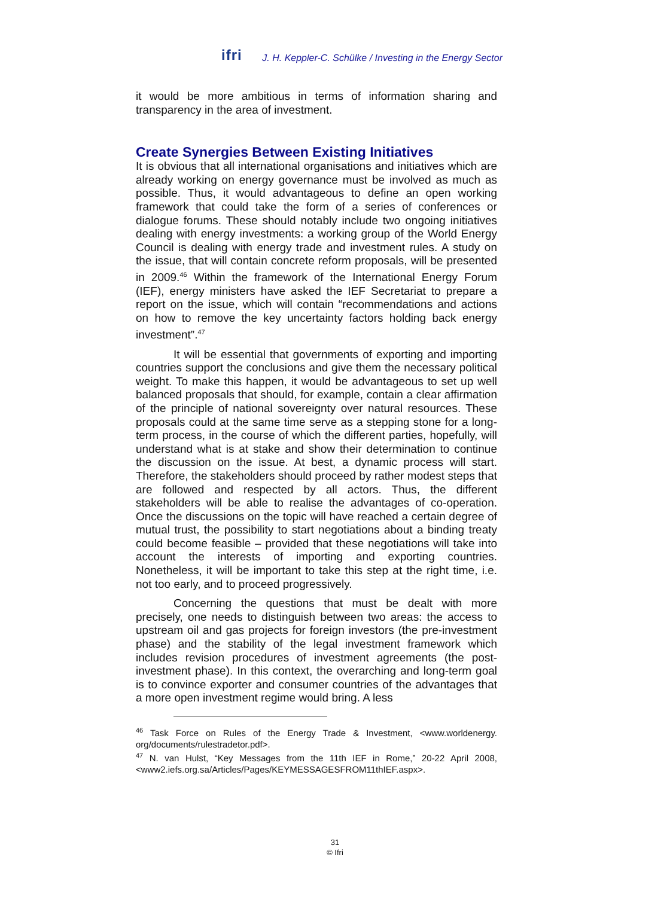ifri J. H. Keppler-C. Schülke / Investing in the Energy Sector
it would be more ambitious in terms of information sharing and transparency in the area of investment.
Create Synergies Between Existing Initiatives
It is obvious that all international organisations and initiatives which are already working on energy governance must be involved as much as possible. Thus, it would advantageous to define an open working framework that could take the form of a series of conferences or dialogue forums. These should notably include two ongoing initiatives dealing with energy investments: a working group of the World Energy Council is dealing with energy trade and investment rules. A study on the issue, that will contain concrete reform proposals, will be presented in 2009.<sup>46</sup> Within the framework of the International Energy Forum (IEF), energy ministers have asked the IEF Secretariat to prepare a report on the issue, which will contain “recommendations and actions on how to remove the key uncertainty factors holding back energy investment”.<sup>47</sup>
It will be essential that governments of exporting and importing countries support the conclusions and give them the necessary political weight. To make this happen, it would be advantageous to set up well balanced proposals that should, for example, contain a clear affirmation of the principle of national sovereignty over natural resources. These proposals could at the same time serve as a stepping stone for a long-term process, in the course of which the different parties, hopefully, will understand what is at stake and show their determination to continue the discussion on the issue. At best, a dynamic process will start. Therefore, the stakeholders should proceed by rather modest steps that are followed and respected by all actors. Thus, the different stakeholders will be able to realise the advantages of co-operation. Once the discussions on the topic will have reached a certain degree of mutual trust, the possibility to start negotiations about a binding treaty could become feasible – provided that these negotiations will take into account the interests of importing and exporting countries. Nonetheless, it will be important to take this step at the right time, i.e. not too early, and to proceed progressively.
Concerning the questions that must be dealt with more precisely, one needs to distinguish between two areas: the access to upstream oil and gas projects for foreign investors (the pre-investment phase) and the stability of the legal investment framework which includes revision procedures of investment agreements (the post-investment phase). In this context, the overarching and long-term goal is to convince exporter and consumer countries of the advantages that a more open investment regime would bring. A less
<sup>46</sup> Task Force on Rules of the Energy Trade & Investment, <www.worldenergy. org/documents/rulestradetor.pdf>.
<sup>47</sup> N. van Hulst, “Key Messages from the 11th IEF in Rome,” 20-22 April 2008, <www2.iefs.org.sa/Articles/Pages/KEYMESSAGESFROM11thIEF.aspx>.
31
© Ifri